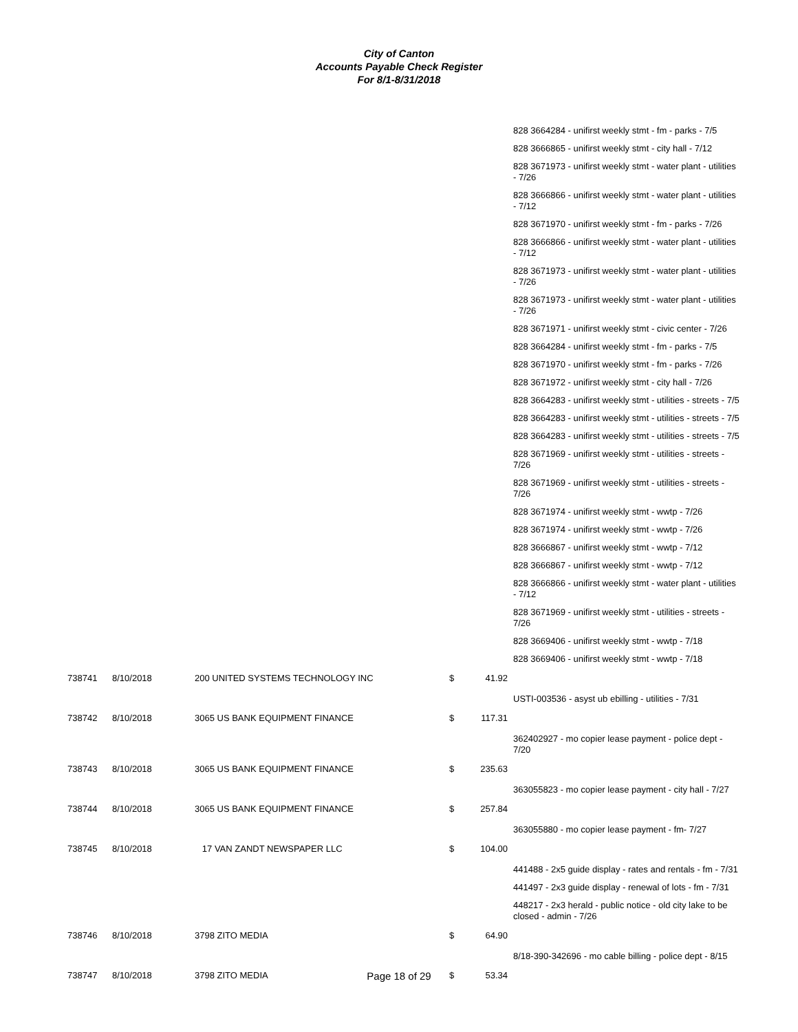City of Canton
Accounts Payable Check Register
For 8/1-8/31/2018
| | | | | | 828 3664284 - unifirst weekly stmt - fm - parks - 7/5 |
| | | | | | 828 3666865 - unifirst weekly stmt - city hall - 7/12 |
| | | | | | 828 3671973 - unifirst weekly stmt - water plant - utilities - 7/26 |
| | | | | | 828 3666866 - unifirst weekly stmt - water plant - utilities - 7/12 |
| | | | | | 828 3671970 - unifirst weekly stmt - fm - parks - 7/26 |
| | | | | | 828 3666866 - unifirst weekly stmt - water plant - utilities - 7/12 |
| | | | | | 828 3671973 - unifirst weekly stmt - water plant - utilities - 7/26 |
| | | | | | 828 3671973 - unifirst weekly stmt - water plant - utilities - 7/26 |
| | | | | | 828 3671971 - unifirst weekly stmt - civic center - 7/26 |
| | | | | | 828 3664284 - unifirst weekly stmt - fm - parks - 7/5 |
| | | | | | 828 3671970 - unifirst weekly stmt - fm - parks - 7/26 |
| | | | | | 828 3671972 - unifirst weekly stmt - city hall - 7/26 |
| | | | | | 828 3664283 - unifirst weekly stmt - utilities - streets - 7/5 |
| | | | | | 828 3664283 - unifirst weekly stmt - utilities - streets - 7/5 |
| | | | | | 828 3664283 - unifirst weekly stmt - utilities - streets - 7/5 |
| | | | | | 828 3671969 - unifirst weekly stmt - utilities - streets - 7/26 |
| | | | | | 828 3671969 - unifirst weekly stmt - utilities - streets - 7/26 |
| | | | | | 828 3671974 - unifirst weekly stmt - wwtp - 7/26 |
| | | | | | 828 3671974 - unifirst weekly stmt - wwtp - 7/26 |
| | | | | | 828 3666867 - unifirst weekly stmt - wwtp - 7/12 |
| | | | | | 828 3666867 - unifirst weekly stmt - wwtp - 7/12 |
| | | | | | 828 3666866 - unifirst weekly stmt - water plant - utilities - 7/12 |
| | | | | | 828 3671969 - unifirst weekly stmt - utilities - streets - 7/26 |
| | | | | | 828 3669406 - unifirst weekly stmt - wwtp - 7/18 |
| | | | | | 828 3669406 - unifirst weekly stmt - wwtp - 7/18 |
| 738741 | 8/10/2018 | 200 UNITED SYSTEMS TECHNOLOGY INC | $ | 41.92 | |
| | | | | | USTI-003536 - asyst ub ebilling - utilities - 7/31 |
| 738742 | 8/10/2018 | 3065 US BANK EQUIPMENT FINANCE | $ | 117.31 | |
| | | | | | 362402927 - mo copier lease payment - police dept - 7/20 |
| 738743 | 8/10/2018 | 3065 US BANK EQUIPMENT FINANCE | $ | 235.63 | |
| | | | | | 363055823 - mo copier lease payment - city hall - 7/27 |
| 738744 | 8/10/2018 | 3065 US BANK EQUIPMENT FINANCE | $ | 257.84 | |
| | | | | | 363055880 - mo copier lease payment - fm- 7/27 |
| 738745 | 8/10/2018 | 17 VAN ZANDT NEWSPAPER LLC | $ | 104.00 | |
| | | | | | 441488 - 2x5 guide display - rates and rentals - fm - 7/31 |
| | | | | | 441497 - 2x3 guide display - renewal of lots - fm - 7/31 |
| | | | | | 448217 - 2x3 herald - public notice - old city lake to be closed - admin - 7/26 |
| 738746 | 8/10/2018 | 3798 ZITO MEDIA | $ | 64.90 | |
| | | | | | 8/18-390-342696 - mo cable billing - police dept - 8/15 |
| 738747 | 8/10/2018 | 3798 ZITO MEDIA | $ | 53.34 | |
Page 18 of 29